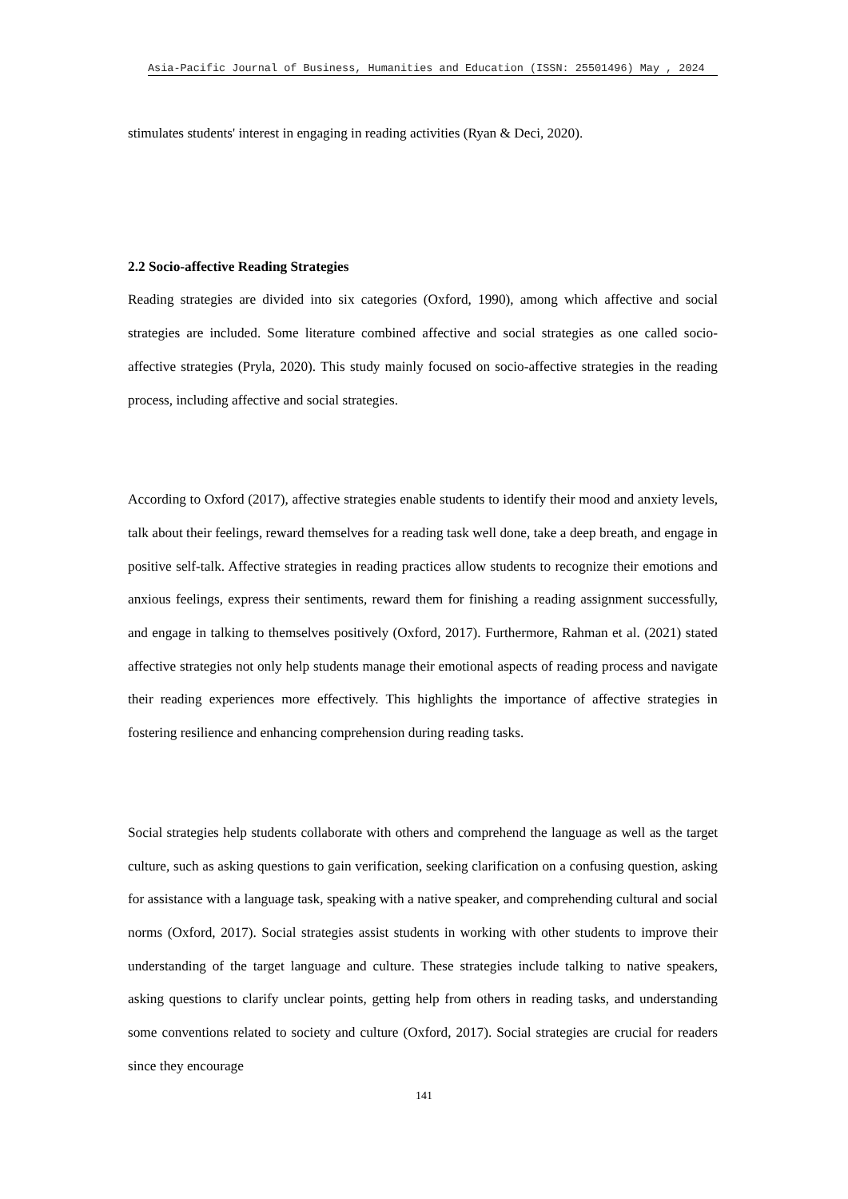Asia-Pacific Journal of Business, Humanities and Education (ISSN: 25501496) May , 2024
stimulates students' interest in engaging in reading activities (Ryan & Deci, 2020).
2.2 Socio-affective Reading Strategies
Reading strategies are divided into six categories (Oxford, 1990), among which affective and social strategies are included. Some literature combined affective and social strategies as one called socio-affective strategies (Pryla, 2020). This study mainly focused on socio-affective strategies in the reading process, including affective and social strategies.
According to Oxford (2017), affective strategies enable students to identify their mood and anxiety levels, talk about their feelings, reward themselves for a reading task well done, take a deep breath, and engage in positive self-talk. Affective strategies in reading practices allow students to recognize their emotions and anxious feelings, express their sentiments, reward them for finishing a reading assignment successfully, and engage in talking to themselves positively (Oxford, 2017). Furthermore, Rahman et al. (2021) stated affective strategies not only help students manage their emotional aspects of reading process and navigate their reading experiences more effectively. This highlights the importance of affective strategies in fostering resilience and enhancing comprehension during reading tasks.
Social strategies help students collaborate with others and comprehend the language as well as the target culture, such as asking questions to gain verification, seeking clarification on a confusing question, asking for assistance with a language task, speaking with a native speaker, and comprehending cultural and social norms (Oxford, 2017). Social strategies assist students in working with other students to improve their understanding of the target language and culture. These strategies include talking to native speakers, asking questions to clarify unclear points, getting help from others in reading tasks, and understanding some conventions related to society and culture (Oxford, 2017). Social strategies are crucial for readers since they encourage
141